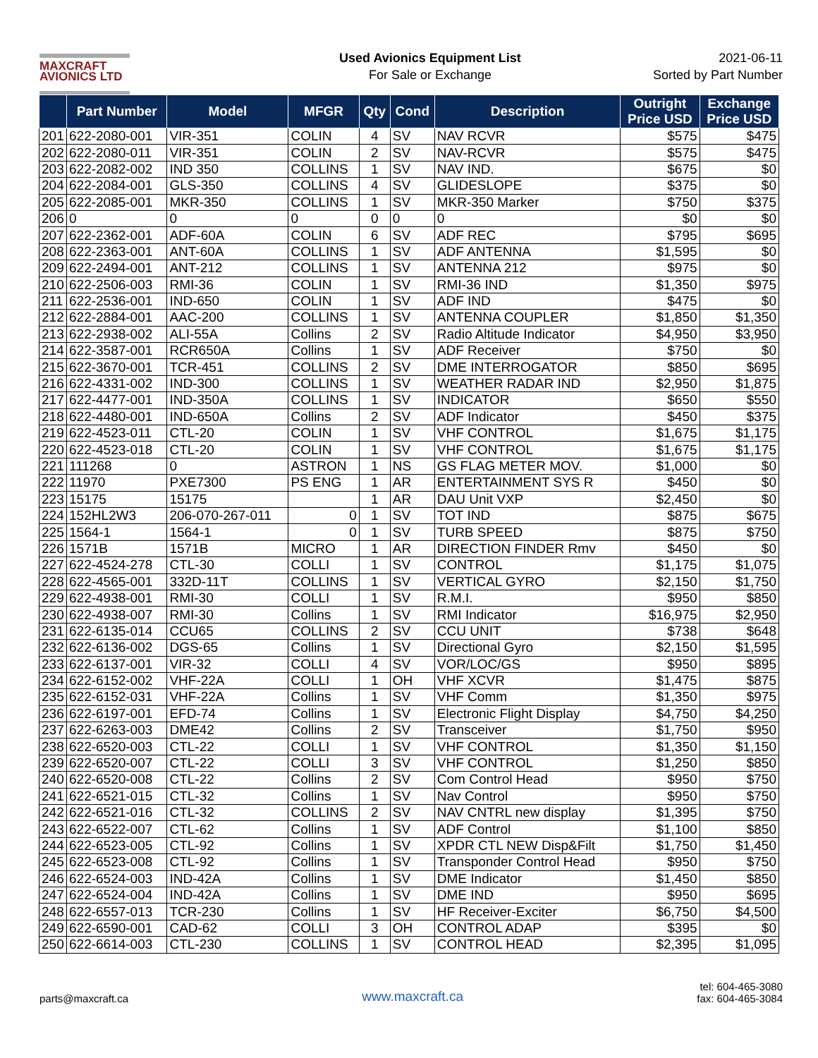MAXCRAFT
AVIONICS LTD
Used Avionics Equipment List
For Sale or Exchange
2021-06-11
Sorted by Part Number
| | Part Number | Model | MFGR | Qty | Cond | Description | Outright Price USD | Exchange Price USD |
| --- | --- | --- | --- | --- | --- | --- | --- | --- |
| 201 | 622-2080-001 | VIR-351 | COLIN | 4 | SV | NAV RCVR | $575 | $475 |
| 202 | 622-2080-011 | VIR-351 | COLIN | 2 | SV | NAV-RCVR | $575 | $475 |
| 203 | 622-2082-002 | IND 350 | COLLINS | 1 | SV | NAV IND. | $675 | $0 |
| 204 | 622-2084-001 | GLS-350 | COLLINS | 4 | SV | GLIDESLOPE | $375 | $0 |
| 205 | 622-2085-001 | MKR-350 | COLLINS | 1 | SV | MKR-350 Marker | $750 | $375 |
| 206 | 0 | 0 | 0 | 0 | 0 | 0 | $0 | $0 |
| 207 | 622-2362-001 | ADF-60A | COLIN | 6 | SV | ADF REC | $795 | $695 |
| 208 | 622-2363-001 | ANT-60A | COLLINS | 1 | SV | ADF ANTENNA | $1,595 | $0 |
| 209 | 622-2494-001 | ANT-212 | COLLINS | 1 | SV | ANTENNA 212 | $975 | $0 |
| 210 | 622-2506-003 | RMI-36 | COLIN | 1 | SV | RMI-36 IND | $1,350 | $975 |
| 211 | 622-2536-001 | IND-650 | COLIN | 1 | SV | ADF IND | $475 | $0 |
| 212 | 622-2884-001 | AAC-200 | COLLINS | 1 | SV | ANTENNA COUPLER | $1,850 | $1,350 |
| 213 | 622-2938-002 | ALI-55A | Collins | 2 | SV | Radio Altitude Indicator | $4,950 | $3,950 |
| 214 | 622-3587-001 | RCR650A | Collins | 1 | SV | ADF Receiver | $750 | $0 |
| 215 | 622-3670-001 | TCR-451 | COLLINS | 2 | SV | DME INTERROGATOR | $850 | $695 |
| 216 | 622-4331-002 | IND-300 | COLLINS | 1 | SV | WEATHER RADAR IND | $2,950 | $1,875 |
| 217 | 622-4477-001 | IND-350A | COLLINS | 1 | SV | INDICATOR | $650 | $550 |
| 218 | 622-4480-001 | IND-650A | Collins | 2 | SV | ADF Indicator | $450 | $375 |
| 219 | 622-4523-011 | CTL-20 | COLIN | 1 | SV | VHF CONTROL | $1,675 | $1,175 |
| 220 | 622-4523-018 | CTL-20 | COLIN | 1 | SV | VHF CONTROL | $1,675 | $1,175 |
| 221 | 111268 | 0 | ASTRON | 1 | NS | GS FLAG METER MOV. | $1,000 | $0 |
| 222 | 11970 | PXE7300 | PS ENG | 1 | AR | ENTERTAINMENT SYS R | $450 | $0 |
| 223 | 15175 | 15175 | | 1 | AR | DAU Unit VXP | $2,450 | $0 |
| 224 | 152HL2W3 | 206-070-267-011 | 0 | 1 | SV | TOT IND | $875 | $675 |
| 225 | 1564-1 | 1564-1 | 0 | 1 | SV | TURB SPEED | $875 | $750 |
| 226 | 1571B | 1571B | MICRO | 1 | AR | DIRECTION FINDER Rmv | $450 | $0 |
| 227 | 622-4524-278 | CTL-30 | COLLI | 1 | SV | CONTROL | $1,175 | $1,075 |
| 228 | 622-4565-001 | 332D-11T | COLLINS | 1 | SV | VERTICAL GYRO | $2,150 | $1,750 |
| 229 | 622-4938-001 | RMI-30 | COLLI | 1 | SV | R.M.I. | $950 | $850 |
| 230 | 622-4938-007 | RMI-30 | Collins | 1 | SV | RMI Indicator | $16,975 | $2,950 |
| 231 | 622-6135-014 | CCU65 | COLLINS | 2 | SV | CCU UNIT | $738 | $648 |
| 232 | 622-6136-002 | DGS-65 | Collins | 1 | SV | Directional Gyro | $2,150 | $1,595 |
| 233 | 622-6137-001 | VIR-32 | COLLI | 4 | SV | VOR/LOC/GS | $950 | $895 |
| 234 | 622-6152-002 | VHF-22A | COLLI | 1 | OH | VHF XCVR | $1,475 | $875 |
| 235 | 622-6152-031 | VHF-22A | Collins | 1 | SV | VHF Comm | $1,350 | $975 |
| 236 | 622-6197-001 | EFD-74 | Collins | 1 | SV | Electronic Flight Display | $4,750 | $4,250 |
| 237 | 622-6263-003 | DME42 | Collins | 2 | SV | Transceiver | $1,750 | $950 |
| 238 | 622-6520-003 | CTL-22 | COLLI | 1 | SV | VHF CONTROL | $1,350 | $1,150 |
| 239 | 622-6520-007 | CTL-22 | COLLI | 3 | SV | VHF CONTROL | $1,250 | $850 |
| 240 | 622-6520-008 | CTL-22 | Collins | 2 | SV | Com Control Head | $950 | $750 |
| 241 | 622-6521-015 | CTL-32 | Collins | 1 | SV | Nav Control | $950 | $750 |
| 242 | 622-6521-016 | CTL-32 | COLLINS | 2 | SV | NAV CNTRL new display | $1,395 | $750 |
| 243 | 622-6522-007 | CTL-62 | Collins | 1 | SV | ADF Control | $1,100 | $850 |
| 244 | 622-6523-005 | CTL-92 | Collins | 1 | SV | XPDR CTL NEW Disp&Filt | $1,750 | $1,450 |
| 245 | 622-6523-008 | CTL-92 | Collins | 1 | SV | Transponder Control Head | $950 | $750 |
| 246 | 622-6524-003 | IND-42A | Collins | 1 | SV | DME Indicator | $1,450 | $850 |
| 247 | 622-6524-004 | IND-42A | Collins | 1 | SV | DME IND | $950 | $695 |
| 248 | 622-6557-013 | TCR-230 | Collins | 1 | SV | HF Receiver-Exciter | $6,750 | $4,500 |
| 249 | 622-6590-001 | CAD-62 | COLLI | 3 | OH | CONTROL ADAP | $395 | $0 |
| 250 | 622-6614-003 | CTL-230 | COLLINS | 1 | SV | CONTROL HEAD | $2,395 | $1,095 |
parts@maxcraft.ca
www.maxcraft.ca
tel: 604-465-3080
fax: 604-465-3084